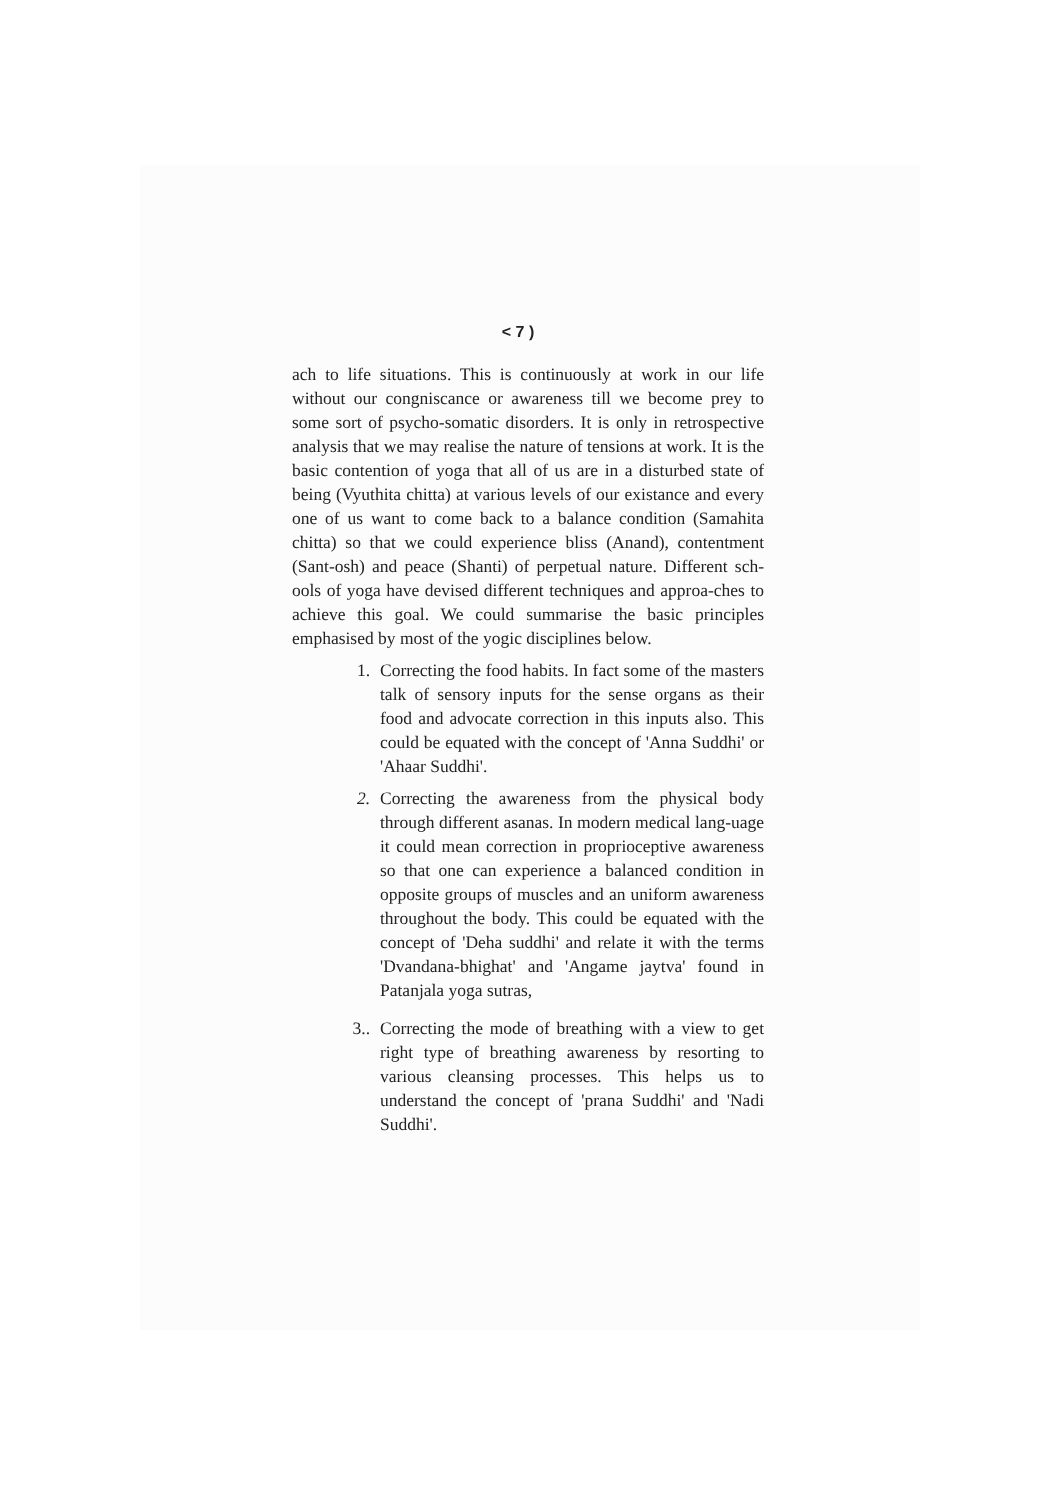< 7 )
ach to life situations. This is continuously at work in our life without our congniscance or awareness till we become prey to some sort of psycho-somatic disorders. It is only in retrospective analysis that we may realise the nature of tensions at work. It is the basic contention of yoga that all of us are in a disturbed state of being (Vyuthita chitta) at various levels of our existance and every one of us want to come back to a balance condition (Samahita chitta) so that we could experience bliss (Anand), contentment (Sant-osh) and peace (Shanti) of perpetual nature. Different sch-ools of yoga have devised different techniques and approa-ches to achieve this goal. We could summarise the basic principles emphasised by most of the yogic disciplines below.
1. Correcting the food habits. In fact some of the masters talk of sensory inputs for the sense organs as their food and advocate correction in this inputs also. This could be equated with the concept of 'Anna Suddhi' or 'Ahaar Suddhi'.
2. Correcting the awareness from the physical body through different asanas. In modern medical lang-uage it could mean correction in proprioceptive awareness so that one can experience a balanced condition in opposite groups of muscles and an uniform awareness throughout the body. This could be equated with the concept of 'Deha suddhi' and relate it with the terms 'Dvandana-bhighat' and 'Angame jaytva' found in Patanjala yoga sutras,
3.. Correcting the mode of breathing with a view to get right type of breathing awareness by resorting to various cleansing processes. This helps us to understand the concept of 'prana Suddhi' and 'Nadi Suddhi'.